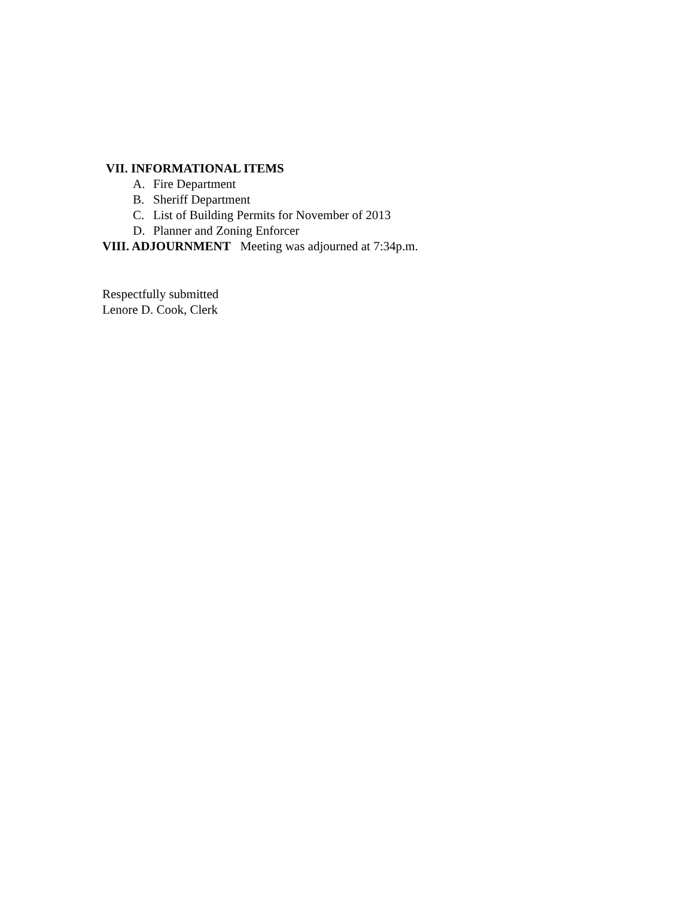VII. INFORMATIONAL ITEMS
A. Fire Department
B. Sheriff Department
C. List of Building Permits for November of 2013
D. Planner and Zoning Enforcer
VIII. ADJOURNMENT Meeting was adjourned at 7:34p.m.
Respectfully submitted
Lenore D. Cook, Clerk